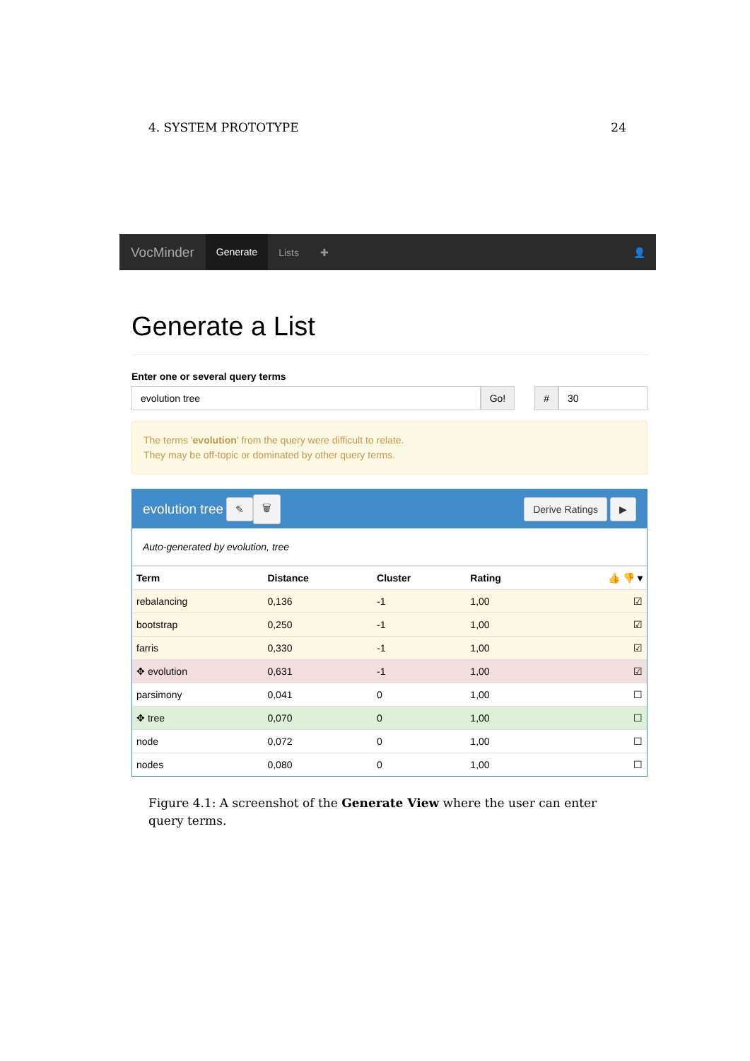4. SYSTEM PROTOTYPE 24
VocMinder Generate Lists ✚ 👤
Generate a List
Enter one or several query terms
evolution tree Go! # 30
The terms 'evolution' from the query were difficult to relate.
They may be off-topic or dominated by other query terms.
evolution tree ✎ 🗑 Derive Ratings ▶
Auto-generated by evolution, tree
| Term | Distance | Cluster | Rating | 👍 👎 ▾ |
| --- | --- | --- | --- | --- |
| rebalancing | 0,136 | -1 | 1,00 | ☑ |
| bootstrap | 0,250 | -1 | 1,00 | ☑ |
| farris | 0,330 | -1 | 1,00 | ☑ |
| ✥ evolution | 0,631 | -1 | 1,00 | ☑ |
| parsimony | 0,041 | 0 | 1,00 | ☐ |
| ✥ tree | 0,070 | 0 | 1,00 | ☐ |
| node | 0,072 | 0 | 1,00 | ☐ |
| nodes | 0,080 | 0 | 1,00 | ☐ |
Figure 4.1: A screenshot of the Generate View where the user can enter query terms.